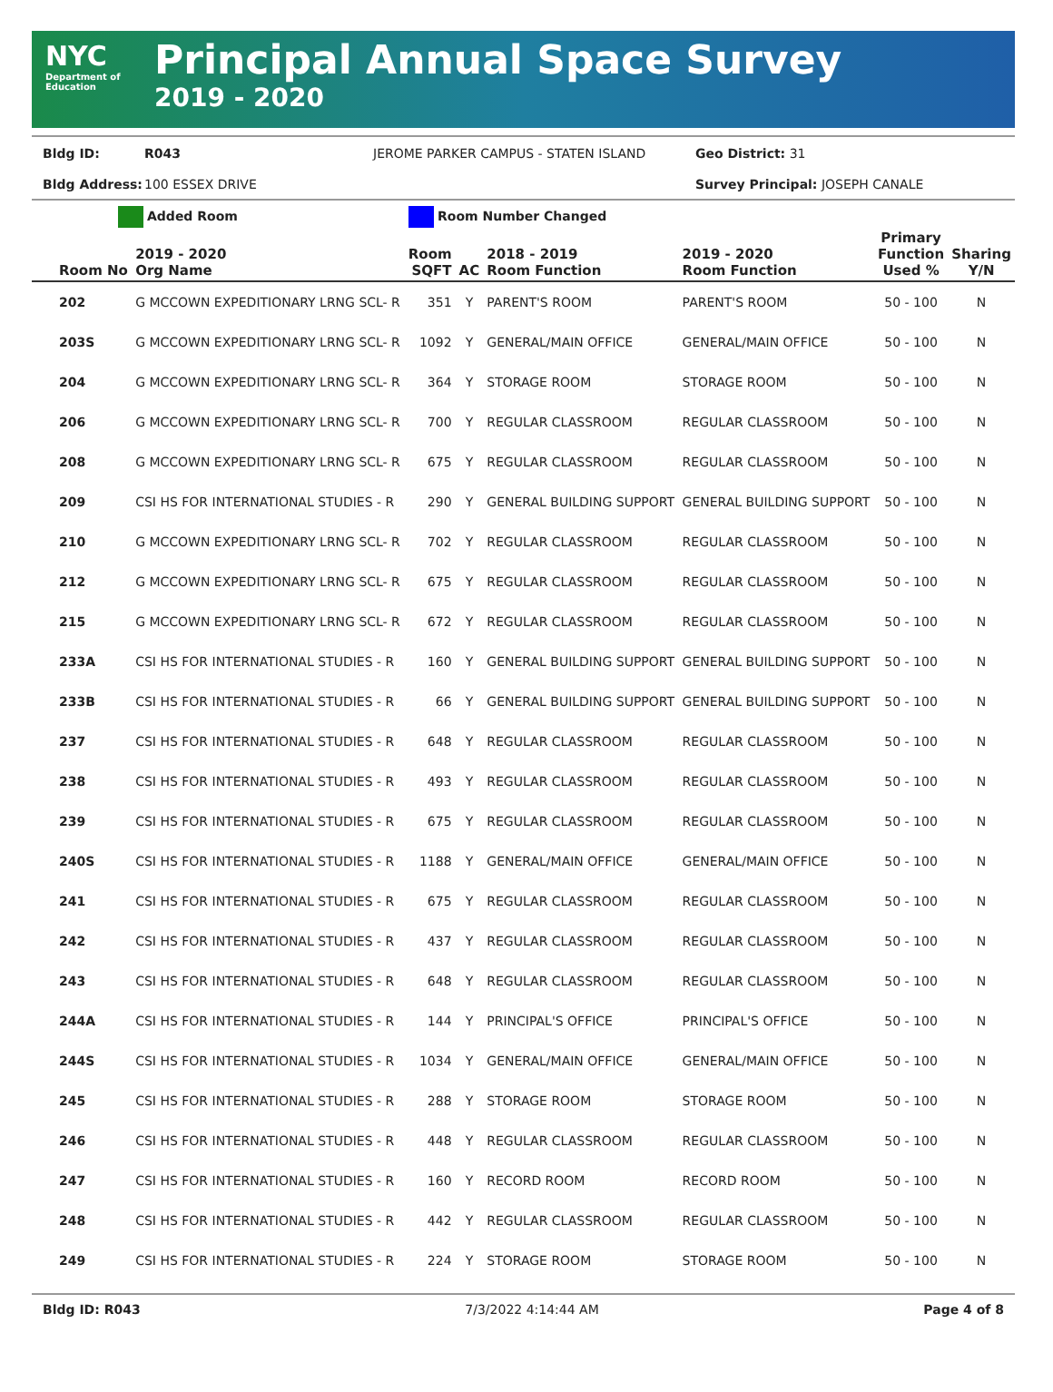NYC
Department of Education
Principal Annual Space Survey
2019 - 2020
Bldg ID: R043 JEROME PARKER CAMPUS - STATEN ISLAND Geo District: 31
Bldg Address: 100 ESSEX DRIVE Survey Principal: JOSEPH CANALE
Added Room Room Number Changed
| Room No | 2019 - 2020 Org Name | Room SQFT | AC | 2018 - 2019 Room Function | 2019 - 2020 Room Function | Primary Function Used % | Sharing Y/N |
| --- | --- | --- | --- | --- | --- | --- | --- |
| 202 | G MCCOWN EXPEDITIONARY LRNG SCL- R | 351 | Y | PARENT'S ROOM | PARENT'S ROOM | 50 - 100 | N |
| 203S | G MCCOWN EXPEDITIONARY LRNG SCL- R | 1092 | Y | GENERAL/MAIN OFFICE | GENERAL/MAIN OFFICE | 50 - 100 | N |
| 204 | G MCCOWN EXPEDITIONARY LRNG SCL- R | 364 | Y | STORAGE ROOM | STORAGE ROOM | 50 - 100 | N |
| 206 | G MCCOWN EXPEDITIONARY LRNG SCL- R | 700 | Y | REGULAR CLASSROOM | REGULAR CLASSROOM | 50 - 100 | N |
| 208 | G MCCOWN EXPEDITIONARY LRNG SCL- R | 675 | Y | REGULAR CLASSROOM | REGULAR CLASSROOM | 50 - 100 | N |
| 209 | CSI HS FOR INTERNATIONAL STUDIES - R | 290 | Y | GENERAL BUILDING SUPPORT | GENERAL BUILDING SUPPORT | 50 - 100 | N |
| 210 | G MCCOWN EXPEDITIONARY LRNG SCL- R | 702 | Y | REGULAR CLASSROOM | REGULAR CLASSROOM | 50 - 100 | N |
| 212 | G MCCOWN EXPEDITIONARY LRNG SCL- R | 675 | Y | REGULAR CLASSROOM | REGULAR CLASSROOM | 50 - 100 | N |
| 215 | G MCCOWN EXPEDITIONARY LRNG SCL- R | 672 | Y | REGULAR CLASSROOM | REGULAR CLASSROOM | 50 - 100 | N |
| 233A | CSI HS FOR INTERNATIONAL STUDIES - R | 160 | Y | GENERAL BUILDING SUPPORT | GENERAL BUILDING SUPPORT | 50 - 100 | N |
| 233B | CSI HS FOR INTERNATIONAL STUDIES - R | 66 | Y | GENERAL BUILDING SUPPORT | GENERAL BUILDING SUPPORT | 50 - 100 | N |
| 237 | CSI HS FOR INTERNATIONAL STUDIES - R | 648 | Y | REGULAR CLASSROOM | REGULAR CLASSROOM | 50 - 100 | N |
| 238 | CSI HS FOR INTERNATIONAL STUDIES - R | 493 | Y | REGULAR CLASSROOM | REGULAR CLASSROOM | 50 - 100 | N |
| 239 | CSI HS FOR INTERNATIONAL STUDIES - R | 675 | Y | REGULAR CLASSROOM | REGULAR CLASSROOM | 50 - 100 | N |
| 240S | CSI HS FOR INTERNATIONAL STUDIES - R | 1188 | Y | GENERAL/MAIN OFFICE | GENERAL/MAIN OFFICE | 50 - 100 | N |
| 241 | CSI HS FOR INTERNATIONAL STUDIES - R | 675 | Y | REGULAR CLASSROOM | REGULAR CLASSROOM | 50 - 100 | N |
| 242 | CSI HS FOR INTERNATIONAL STUDIES - R | 437 | Y | REGULAR CLASSROOM | REGULAR CLASSROOM | 50 - 100 | N |
| 243 | CSI HS FOR INTERNATIONAL STUDIES - R | 648 | Y | REGULAR CLASSROOM | REGULAR CLASSROOM | 50 - 100 | N |
| 244A | CSI HS FOR INTERNATIONAL STUDIES - R | 144 | Y | PRINCIPAL'S OFFICE | PRINCIPAL'S OFFICE | 50 - 100 | N |
| 244S | CSI HS FOR INTERNATIONAL STUDIES - R | 1034 | Y | GENERAL/MAIN OFFICE | GENERAL/MAIN OFFICE | 50 - 100 | N |
| 245 | CSI HS FOR INTERNATIONAL STUDIES - R | 288 | Y | STORAGE ROOM | STORAGE ROOM | 50 - 100 | N |
| 246 | CSI HS FOR INTERNATIONAL STUDIES - R | 448 | Y | REGULAR CLASSROOM | REGULAR CLASSROOM | 50 - 100 | N |
| 247 | CSI HS FOR INTERNATIONAL STUDIES - R | 160 | Y | RECORD ROOM | RECORD ROOM | 50 - 100 | N |
| 248 | CSI HS FOR INTERNATIONAL STUDIES - R | 442 | Y | REGULAR CLASSROOM | REGULAR CLASSROOM | 50 - 100 | N |
| 249 | CSI HS FOR INTERNATIONAL STUDIES - R | 224 | Y | STORAGE ROOM | STORAGE ROOM | 50 - 100 | N |
Bldg ID: R043 7/3/2022 4:14:44 AM Page 4 of 8